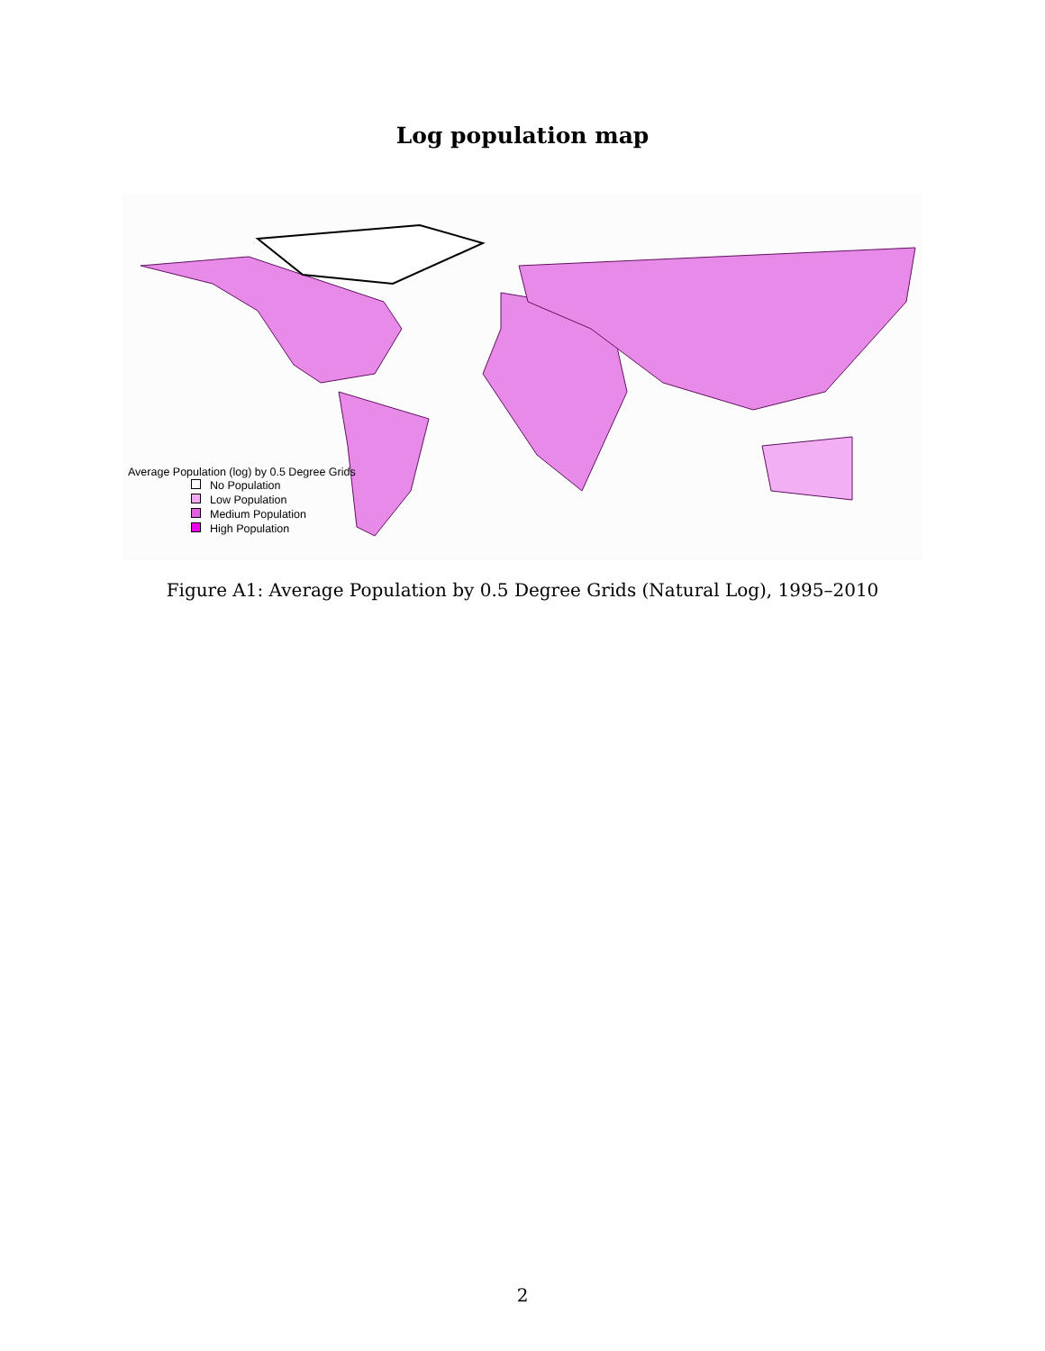Log population map
Average Population (log) by 0.5 Degree Grids
No Population
Low Population
Medium Population
High Population
Figure A1: Average Population by 0.5 Degree Grids (Natural Log), 1995–2010
2